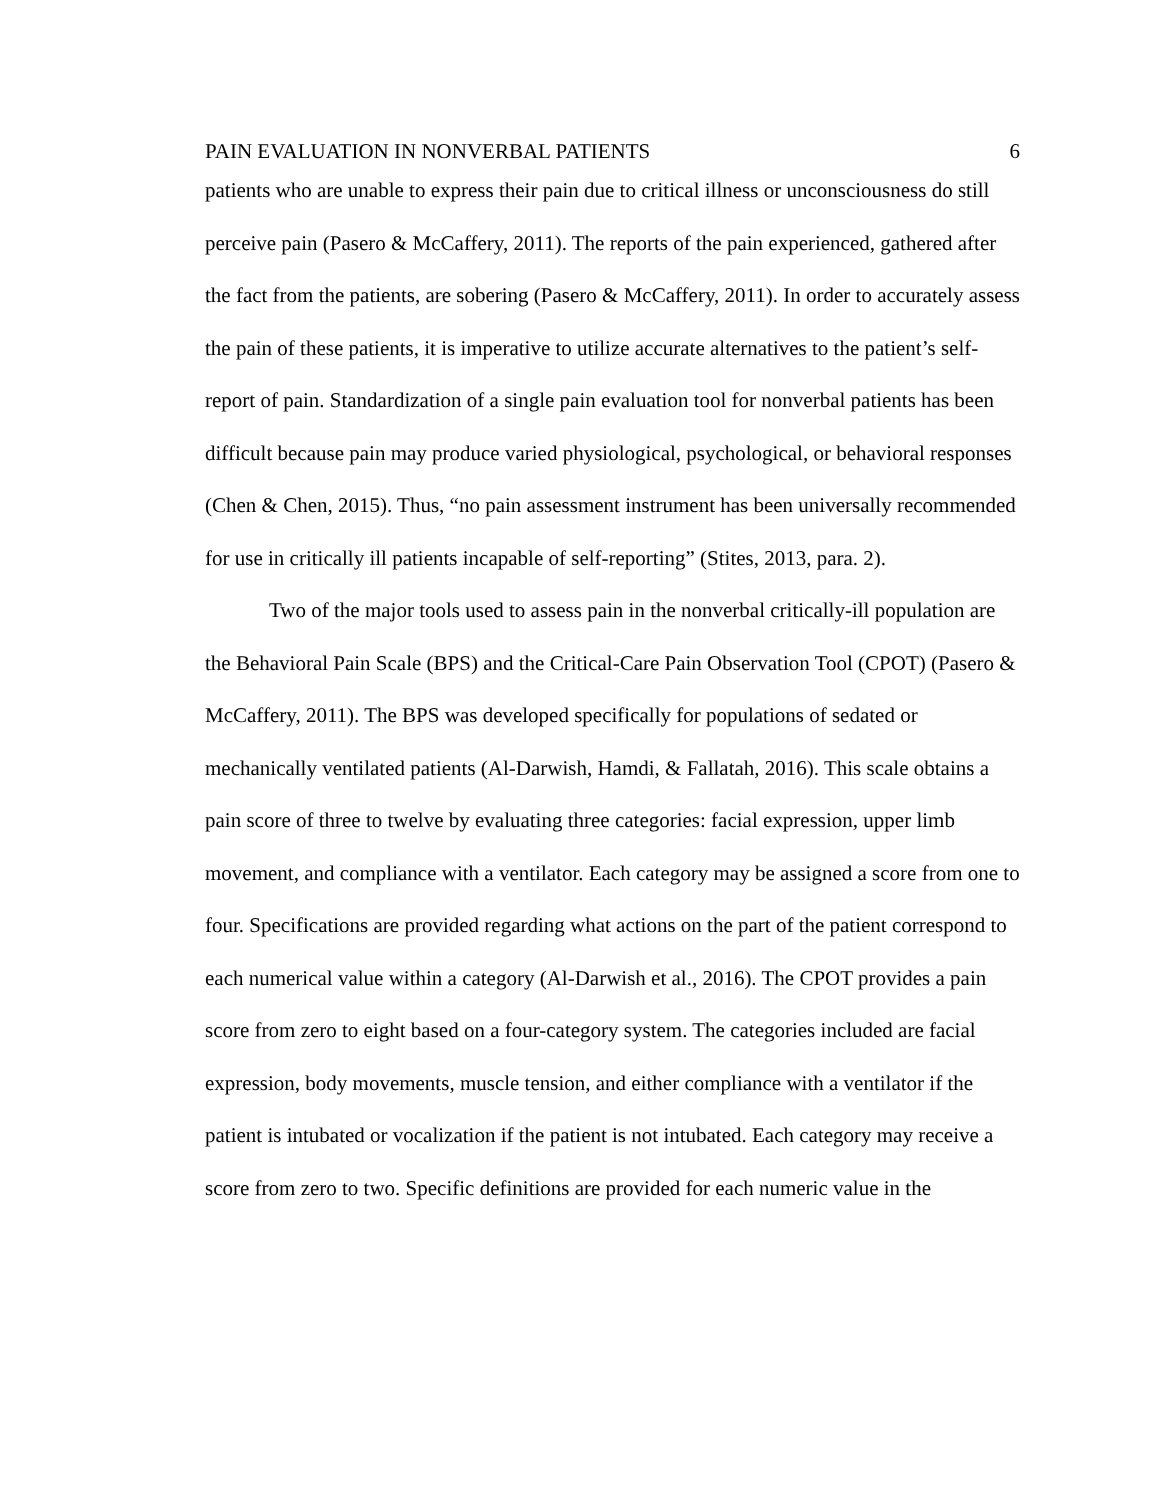PAIN EVALUATION IN NONVERBAL PATIENTS 6
patients who are unable to express their pain due to critical illness or unconsciousness do still perceive pain (Pasero & McCaffery, 2011). The reports of the pain experienced, gathered after the fact from the patients, are sobering (Pasero & McCaffery, 2011). In order to accurately assess the pain of these patients, it is imperative to utilize accurate alternatives to the patient’s self-report of pain. Standardization of a single pain evaluation tool for nonverbal patients has been difficult because pain may produce varied physiological, psychological, or behavioral responses (Chen & Chen, 2015). Thus, “no pain assessment instrument has been universally recommended for use in critically ill patients incapable of self-reporting” (Stites, 2013, para. 2).
Two of the major tools used to assess pain in the nonverbal critically-ill population are the Behavioral Pain Scale (BPS) and the Critical-Care Pain Observation Tool (CPOT) (Pasero & McCaffery, 2011). The BPS was developed specifically for populations of sedated or mechanically ventilated patients (Al-Darwish, Hamdi, & Fallatah, 2016). This scale obtains a pain score of three to twelve by evaluating three categories: facial expression, upper limb movement, and compliance with a ventilator. Each category may be assigned a score from one to four. Specifications are provided regarding what actions on the part of the patient correspond to each numerical value within a category (Al-Darwish et al., 2016). The CPOT provides a pain score from zero to eight based on a four-category system. The categories included are facial expression, body movements, muscle tension, and either compliance with a ventilator if the patient is intubated or vocalization if the patient is not intubated. Each category may receive a score from zero to two. Specific definitions are provided for each numeric value in the